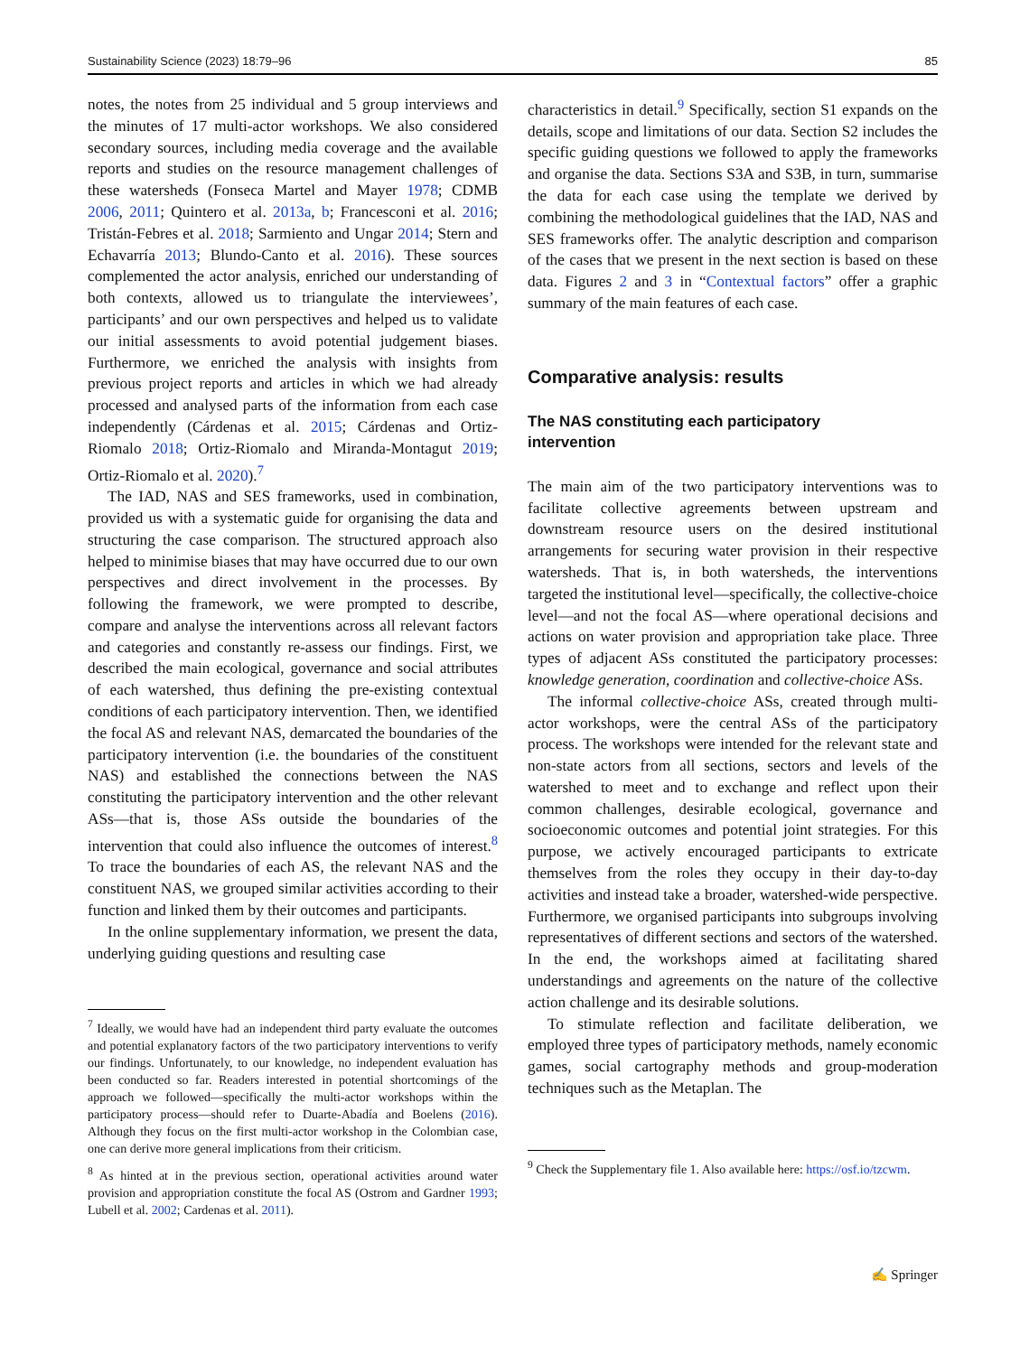Sustainability Science (2023) 18:79–96 85
notes, the notes from 25 individual and 5 group interviews and the minutes of 17 multi-actor workshops. We also considered secondary sources, including media coverage and the available reports and studies on the resource management challenges of these watersheds (Fonseca Martel and Mayer 1978; CDMB 2006, 2011; Quintero et al. 2013a, b; Francesconi et al. 2016; Tristán-Febres et al. 2018; Sarmiento and Ungar 2014; Stern and Echavarría 2013; Blundo-Canto et al. 2016). These sources complemented the actor analysis, enriched our understanding of both contexts, allowed us to triangulate the interviewees’, participants’ and our own perspectives and helped us to validate our initial assessments to avoid potential judgement biases. Furthermore, we enriched the analysis with insights from previous project reports and articles in which we had already processed and analysed parts of the information from each case independently (Cárdenas et al. 2015; Cárdenas and Ortiz-Riomalo 2018; Ortiz-Riomalo and Miranda-Montagut 2019; Ortiz-Riomalo et al. 2020).<sup>7</sup>
The IAD, NAS and SES frameworks, used in combination, provided us with a systematic guide for organising the data and structuring the case comparison. The structured approach also helped to minimise biases that may have occurred due to our own perspectives and direct involvement in the processes. By following the framework, we were prompted to describe, compare and analyse the interventions across all relevant factors and categories and constantly re-assess our findings. First, we described the main ecological, governance and social attributes of each watershed, thus defining the pre-existing contextual conditions of each participatory intervention. Then, we identified the focal AS and relevant NAS, demarcated the boundaries of the participatory intervention (i.e. the boundaries of the constituent NAS) and established the connections between the NAS constituting the participatory intervention and the other relevant ASs—that is, those ASs outside the boundaries of the intervention that could also influence the outcomes of interest.<sup>8</sup> To trace the boundaries of each AS, the relevant NAS and the constituent NAS, we grouped similar activities according to their function and linked them by their outcomes and participants.
In the online supplementary information, we present the data, underlying guiding questions and resulting case
<sup>7</sup> Ideally, we would have had an independent third party evaluate the outcomes and potential explanatory factors of the two participatory interventions to verify our findings. Unfortunately, to our knowledge, no independent evaluation has been conducted so far. Readers interested in potential shortcomings of the approach we followed—specifically the multi-actor workshops within the participatory process—should refer to Duarte-Abadía and Boelens (2016). Although they focus on the first multi-actor workshop in the Colombian case, one can derive more general implications from their criticism.
<sup>8</sup> As hinted at in the previous section, operational activities around water provision and appropriation constitute the focal AS (Ostrom and Gardner 1993; Lubell et al. 2002; Cardenas et al. 2011).
characteristics in detail.<sup>9</sup> Specifically, section S1 expands on the details, scope and limitations of our data. Section S2 includes the specific guiding questions we followed to apply the frameworks and organise the data. Sections S3A and S3B, in turn, summarise the data for each case using the template we derived by combining the methodological guidelines that the IAD, NAS and SES frameworks offer. The analytic description and comparison of the cases that we present in the next section is based on these data. Figures 2 and 3 in “Contextual factors” offer a graphic summary of the main features of each case.
Comparative analysis: results
The NAS constituting each participatory
intervention
The main aim of the two participatory interventions was to facilitate collective agreements between upstream and downstream resource users on the desired institutional arrangements for securing water provision in their respective watersheds. That is, in both watersheds, the interventions targeted the institutional level—specifically, the collective-choice level—and not the focal AS—where operational decisions and actions on water provision and appropriation take place. Three types of adjacent ASs constituted the participatory processes: knowledge generation, coordination and collective-choice ASs.
The informal collective-choice ASs, created through multi-actor workshops, were the central ASs of the participatory process. The workshops were intended for the relevant state and non-state actors from all sections, sectors and levels of the watershed to meet and to exchange and reflect upon their common challenges, desirable ecological, governance and socioeconomic outcomes and potential joint strategies. For this purpose, we actively encouraged participants to extricate themselves from the roles they occupy in their day-to-day activities and instead take a broader, watershed-wide perspective. Furthermore, we organised participants into subgroups involving representatives of different sections and sectors of the watershed. In the end, the workshops aimed at facilitating shared understandings and agreements on the nature of the collective action challenge and its desirable solutions.
To stimulate reflection and facilitate deliberation, we employed three types of participatory methods, namely economic games, social cartography methods and group-moderation techniques such as the Metaplan. The
<sup>9</sup> Check the Supplementary file 1. Also available here: https://osf.io/tzcwm.
✍ Springer